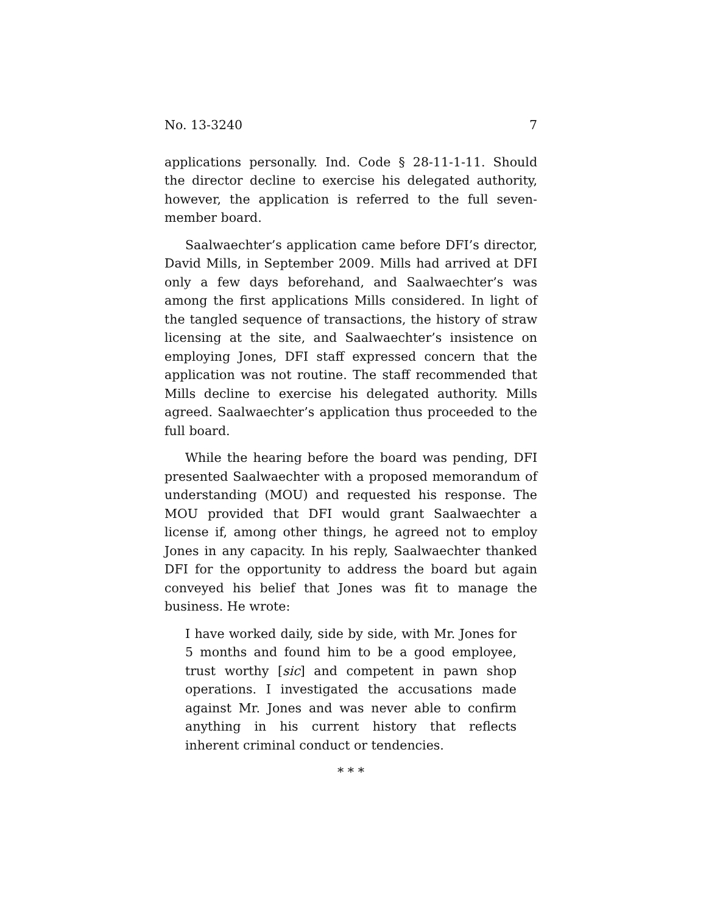No. 13-3240 7
applications personally. Ind. Code § 28-11-1-11. Should the director decline to exercise his delegated authority, however, the application is referred to the full seven-member board.
Saalwaechter’s application came before DFI’s director, David Mills, in September 2009. Mills had arrived at DFI only a few days beforehand, and Saalwaechter’s was among the first applications Mills considered. In light of the tangled sequence of transactions, the history of straw licensing at the site, and Saalwaechter’s insistence on employing Jones, DFI staff expressed concern that the application was not routine. The staff recommended that Mills decline to exercise his delegated authority. Mills agreed. Saalwaechter’s application thus proceeded to the full board.
While the hearing before the board was pending, DFI presented Saalwaechter with a proposed memorandum of understanding (MOU) and requested his response. The MOU provided that DFI would grant Saalwaechter a license if, among other things, he agreed not to employ Jones in any capacity. In his reply, Saalwaechter thanked DFI for the opportunity to address the board but again conveyed his belief that Jones was fit to manage the business. He wrote:
I have worked daily, side by side, with Mr. Jones for 5 months and found him to be a good employee, trust worthy [sic] and competent in pawn shop operations. I investigated the accusations made against Mr. Jones and was never able to confirm anything in his current history that reflects inherent criminal conduct or tendencies.
* * *